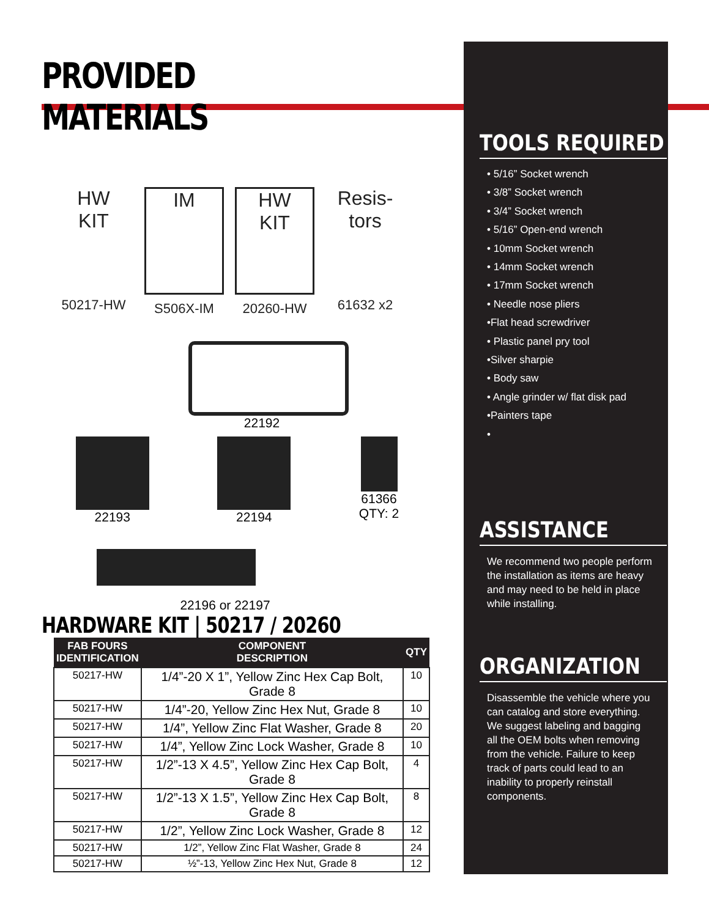PROVIDED MATERIALS
HW
KIT
50217-HW
IM
S506X-IM
HW
KIT
20260-HW
Resis-
tors
61632 x2
22192
22193 22194 61366
QTY: 2
22196 or 22197
HARDWARE KIT | 50217 / 20260
| FAB FOURS IDENTIFICATION | COMPONENT DESCRIPTION | QTY |
| --- | --- | --- |
| 50217-HW | 1/4”-20 X 1”, Yellow Zinc Hex Cap Bolt, Grade 8 | 10 |
| 50217-HW | 1/4”-20, Yellow Zinc Hex Nut, Grade 8 | 10 |
| 50217-HW | 1/4”, Yellow Zinc Flat Washer, Grade 8 | 20 |
| 50217-HW | 1/4”, Yellow Zinc Lock Washer, Grade 8 | 10 |
| 50217-HW | 1/2”-13 X 4.5”, Yellow Zinc Hex Cap Bolt, Grade 8 | 4 |
| 50217-HW | 1/2”-13 X 1.5”, Yellow Zinc Hex Cap Bolt, Grade 8 | 8 |
| 50217-HW | 1/2”, Yellow Zinc Lock Washer, Grade 8 | 12 |
| 50217-HW | 1/2”, Yellow Zinc Flat Washer, Grade 8 | 24 |
| 50217-HW | ½”-13, Yellow Zinc Hex Nut, Grade 8 | 12 |
TOOLS REQUIRED
• 5/16” Socket wrench
• 3/8” Socket wrench
• 3/4” Socket wrench
• 5/16” Open-end wrench
• 10mm Socket wrench
• 14mm Socket wrench
• 17mm Socket wrench
• Needle nose pliers
•Flat head screwdriver
• Plastic panel pry tool
•Silver sharpie
• Body saw
• Angle grinder w/ flat disk pad
•Painters tape
•
ASSISTANCE
We recommend two people perform the installation as items are heavy and may need to be held in place while installing.
ORGANIZATION
Disassemble the vehicle where you can catalog and store everything. We suggest labeling and bagging all the OEM bolts when removing from the vehicle. Failure to keep track of parts could lead to an inability to properly reinstall components.